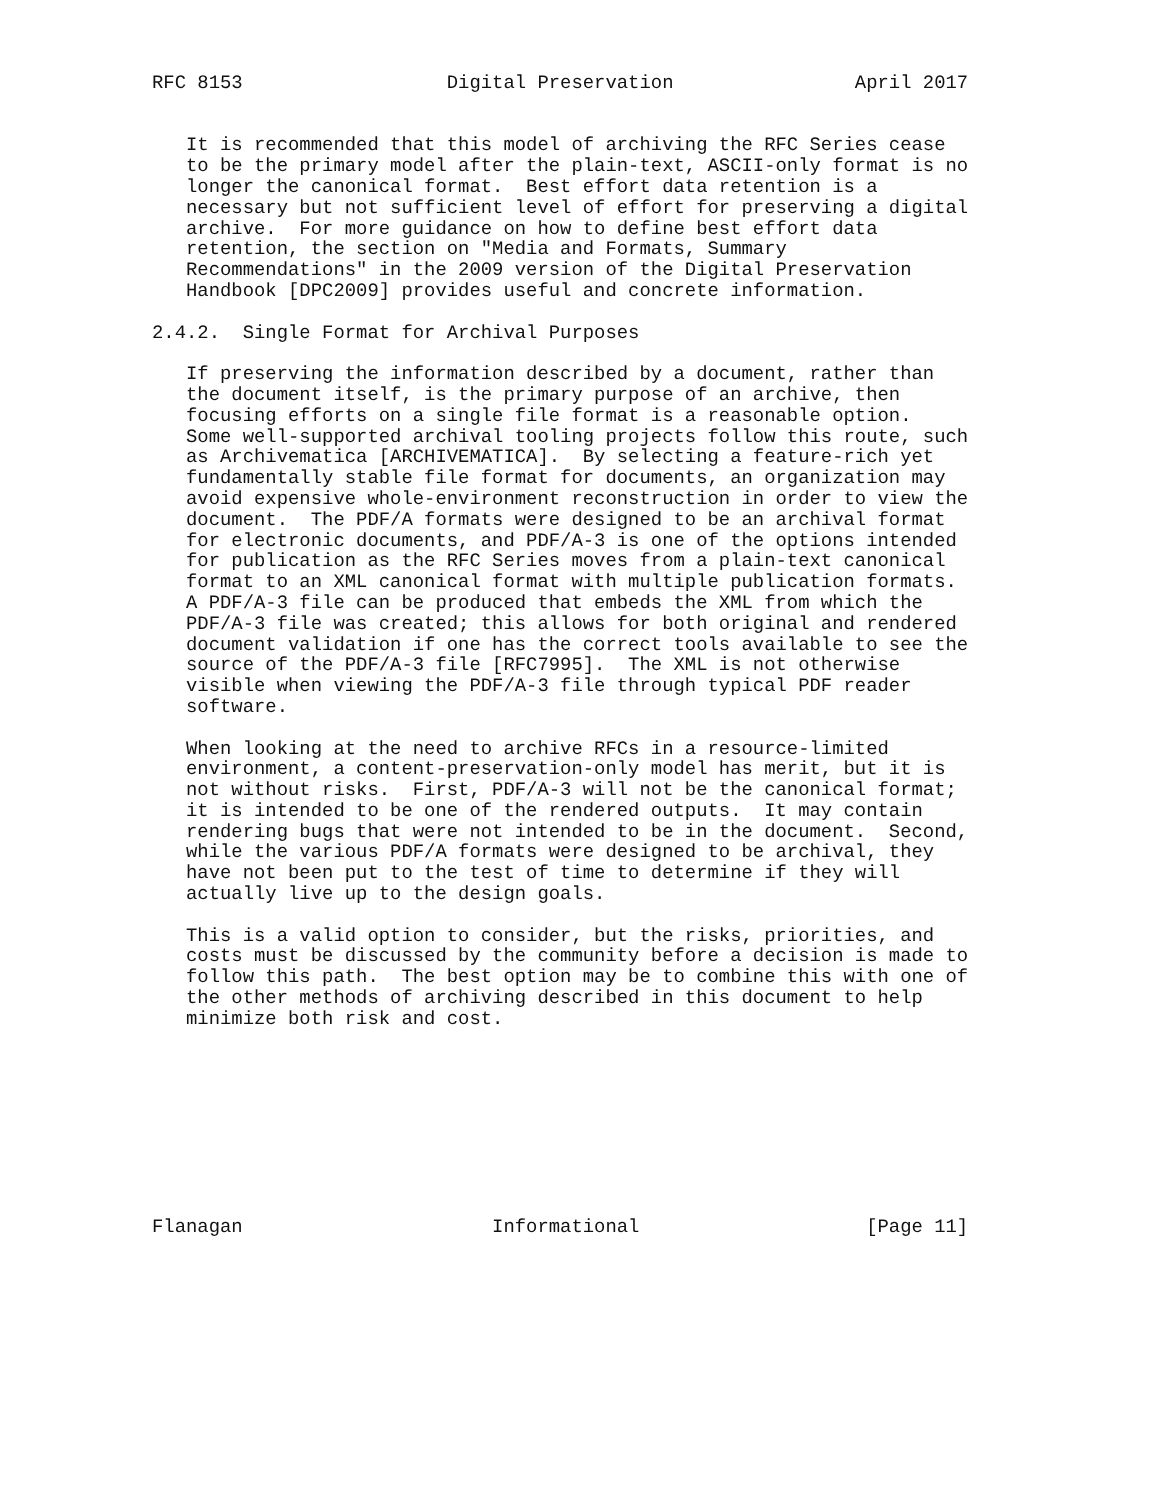RFC 8153                  Digital Preservation                April 2017


   It is recommended that this model of archiving the RFC Series cease
   to be the primary model after the plain-text, ASCII-only format is no
   longer the canonical format.  Best effort data retention is a
   necessary but not sufficient level of effort for preserving a digital
   archive.  For more guidance on how to define best effort data
   retention, the section on "Media and Formats, Summary
   Recommendations" in the 2009 version of the Digital Preservation
   Handbook [DPC2009] provides useful and concrete information.

2.4.2.  Single Format for Archival Purposes

   If preserving the information described by a document, rather than
   the document itself, is the primary purpose of an archive, then
   focusing efforts on a single file format is a reasonable option.
   Some well-supported archival tooling projects follow this route, such
   as Archivematica [ARCHIVEMATICA].  By selecting a feature-rich yet
   fundamentally stable file format for documents, an organization may
   avoid expensive whole-environment reconstruction in order to view the
   document.  The PDF/A formats were designed to be an archival format
   for electronic documents, and PDF/A-3 is one of the options intended
   for publication as the RFC Series moves from a plain-text canonical
   format to an XML canonical format with multiple publication formats.
   A PDF/A-3 file can be produced that embeds the XML from which the
   PDF/A-3 file was created; this allows for both original and rendered
   document validation if one has the correct tools available to see the
   source of the PDF/A-3 file [RFC7995].  The XML is not otherwise
   visible when viewing the PDF/A-3 file through typical PDF reader
   software.

   When looking at the need to archive RFCs in a resource-limited
   environment, a content-preservation-only model has merit, but it is
   not without risks.  First, PDF/A-3 will not be the canonical format;
   it is intended to be one of the rendered outputs.  It may contain
   rendering bugs that were not intended to be in the document.  Second,
   while the various PDF/A formats were designed to be archival, they
   have not been put to the test of time to determine if they will
   actually live up to the design goals.

   This is a valid option to consider, but the risks, priorities, and
   costs must be discussed by the community before a decision is made to
   follow this path.  The best option may be to combine this with one of
   the other methods of archiving described in this document to help
   minimize both risk and cost.









Flanagan                      Informational                    [Page 11]